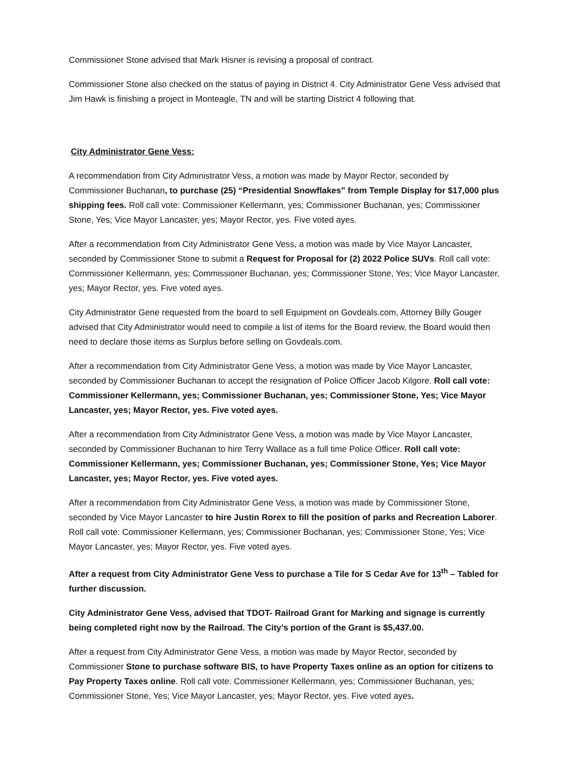Commissioner Stone advised that Mark Hisner is revising a proposal of contract.
Commissioner Stone also checked on the status of paying in District 4. City Administrator Gene Vess advised that Jim Hawk is finishing a project in Monteagle, TN and will be starting District 4 following that.
City Administrator Gene Vess:
A recommendation from City Administrator Vess, a motion was made by Mayor Rector, seconded by Commissioner Buchanan, to purchase (25) “Presidential Snowflakes” from Temple Display for $17,000 plus shipping fees. Roll call vote: Commissioner Kellermann, yes; Commissioner Buchanan, yes; Commissioner Stone, Yes; Vice Mayor Lancaster, yes; Mayor Rector, yes. Five voted ayes.
After a recommendation from City Administrator Gene Vess, a motion was made by Vice Mayor Lancaster, seconded by Commissioner Stone to submit a Request for Proposal for (2) 2022 Police SUVs. Roll call vote: Commissioner Kellermann, yes; Commissioner Buchanan, yes; Commissioner Stone, Yes; Vice Mayor Lancaster, yes; Mayor Rector, yes. Five voted ayes.
City Administrator Gene requested from the board to sell Equipment on Govdeals.com, Attorney Billy Gouger advised that City Administrator would need to compile a list of items for the Board review, the Board would then need to declare those items as Surplus before selling on Govdeals.com.
After a recommendation from City Administrator Gene Vess, a motion was made by Vice Mayor Lancaster, seconded by Commissioner Buchanan to accept the resignation of Police Officer Jacob Kilgore. Roll call vote: Commissioner Kellermann, yes; Commissioner Buchanan, yes; Commissioner Stone, Yes; Vice Mayor Lancaster, yes; Mayor Rector, yes. Five voted ayes.
After a recommendation from City Administrator Gene Vess, a motion was made by Vice Mayor Lancaster, seconded by Commissioner Buchanan to hire Terry Wallace as a full time Police Officer. Roll call vote: Commissioner Kellermann, yes; Commissioner Buchanan, yes; Commissioner Stone, Yes; Vice Mayor Lancaster, yes; Mayor Rector, yes. Five voted ayes.
After a recommendation from City Administrator Gene Vess, a motion was made by Commissioner Stone, seconded by Vice Mayor Lancaster to hire Justin Rorex to fill the position of parks and Recreation Laborer. Roll call vote: Commissioner Kellermann, yes; Commissioner Buchanan, yes; Commissioner Stone, Yes; Vice Mayor Lancaster, yes; Mayor Rector, yes. Five voted ayes.
After a request from City Administrator Gene Vess to purchase a Tile for S Cedar Ave for 13<sup>th</sup> – Tabled for further discussion.
City Administrator Gene Vess, advised that TDOT- Railroad Grant for Marking and signage is currently being completed right now by the Railroad. The City’s portion of the Grant is $5,437.00.
After a request from City Administrator Gene Vess, a motion was made by Mayor Rector, seconded by Commissioner Stone to purchase software BIS, to have Property Taxes online as an option for citizens to Pay Property Taxes online. Roll call vote: Commissioner Kellermann, yes; Commissioner Buchanan, yes; Commissioner Stone, Yes; Vice Mayor Lancaster, yes; Mayor Rector, yes. Five voted ayes.